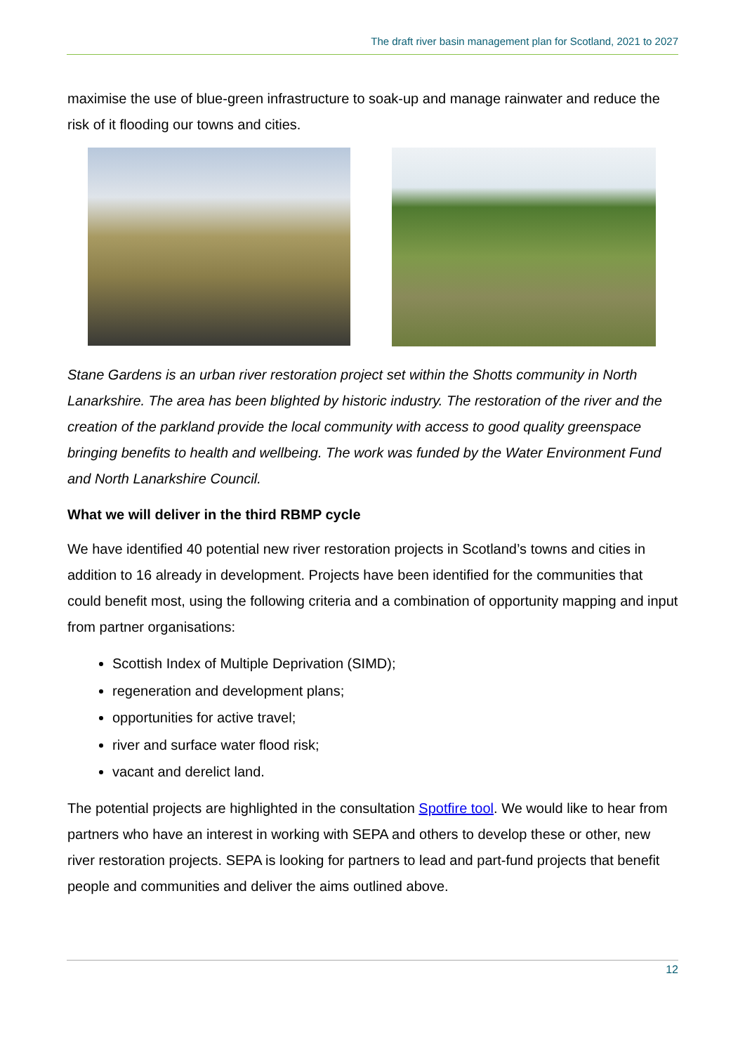The draft river basin management plan for Scotland, 2021 to 2027
maximise the use of blue-green infrastructure to soak-up and manage rainwater and reduce the risk of it flooding our towns and cities.
Stane Gardens is an urban river restoration project set within the Shotts community in North Lanarkshire. The area has been blighted by historic industry. The restoration of the river and the creation of the parkland provide the local community with access to good quality greenspace bringing benefits to health and wellbeing. The work was funded by the Water Environment Fund and North Lanarkshire Council.
What we will deliver in the third RBMP cycle
We have identified 40 potential new river restoration projects in Scotland’s towns and cities in addition to 16 already in development. Projects have been identified for the communities that could benefit most, using the following criteria and a combination of opportunity mapping and input from partner organisations:
Scottish Index of Multiple Deprivation (SIMD);
regeneration and development plans;
opportunities for active travel;
river and surface water flood risk;
vacant and derelict land.
The potential projects are highlighted in the consultation Spotfire tool. We would like to hear from partners who have an interest in working with SEPA and others to develop these or other, new river restoration projects. SEPA is looking for partners to lead and part-fund projects that benefit people and communities and deliver the aims outlined above.
12